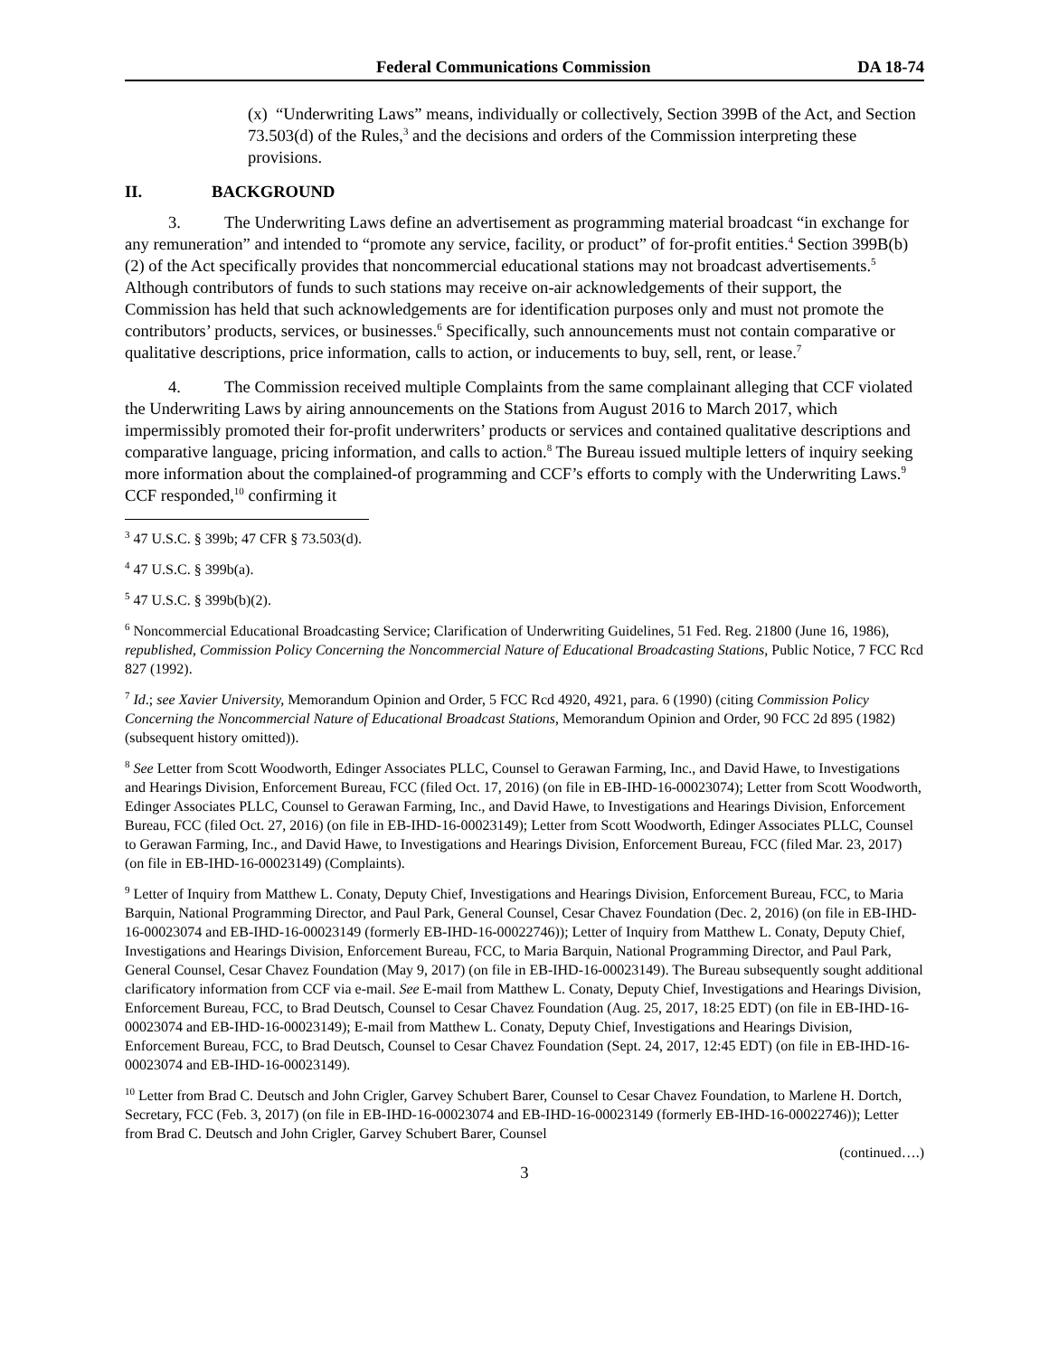Federal Communications Commission DA 18-74
(x) “Underwriting Laws” means, individually or collectively, Section 399B of the Act, and Section 73.503(d) of the Rules,<sup>3</sup> and the decisions and orders of the Commission interpreting these provisions.
II. BACKGROUND
3. The Underwriting Laws define an advertisement as programming material broadcast “in exchange for any remuneration” and intended to “promote any service, facility, or product” of for-profit entities.<sup>4</sup> Section 399B(b)(2) of the Act specifically provides that noncommercial educational stations may not broadcast advertisements.<sup>5</sup> Although contributors of funds to such stations may receive on-air acknowledgements of their support, the Commission has held that such acknowledgements are for identification purposes only and must not promote the contributors’ products, services, or businesses.<sup>6</sup> Specifically, such announcements must not contain comparative or qualitative descriptions, price information, calls to action, or inducements to buy, sell, rent, or lease.<sup>7</sup>
4. The Commission received multiple Complaints from the same complainant alleging that CCF violated the Underwriting Laws by airing announcements on the Stations from August 2016 to March 2017, which impermissibly promoted their for-profit underwriters’ products or services and contained qualitative descriptions and comparative language, pricing information, and calls to action.<sup>8</sup> The Bureau issued multiple letters of inquiry seeking more information about the complained-of programming and CCF’s efforts to comply with the Underwriting Laws.<sup>9</sup> CCF responded,<sup>10</sup> confirming it
<sup>3</sup> 47 U.S.C. § 399b; 47 CFR § 73.503(d).
<sup>4</sup> 47 U.S.C. § 399b(a).
<sup>5</sup> 47 U.S.C. § 399b(b)(2).
<sup>6</sup> Noncommercial Educational Broadcasting Service; Clarification of Underwriting Guidelines, 51 Fed. Reg. 21800 (June 16, 1986), republished, Commission Policy Concerning the Noncommercial Nature of Educational Broadcasting Stations, Public Notice, 7 FCC Rcd 827 (1992).
<sup>7</sup> Id.; see Xavier University, Memorandum Opinion and Order, 5 FCC Rcd 4920, 4921, para. 6 (1990) (citing Commission Policy Concerning the Noncommercial Nature of Educational Broadcast Stations, Memorandum Opinion and Order, 90 FCC 2d 895 (1982) (subsequent history omitted)).
<sup>8</sup> See Letter from Scott Woodworth, Edinger Associates PLLC, Counsel to Gerawan Farming, Inc., and David Hawe, to Investigations and Hearings Division, Enforcement Bureau, FCC (filed Oct. 17, 2016) (on file in EB-IHD-16-00023074); Letter from Scott Woodworth, Edinger Associates PLLC, Counsel to Gerawan Farming, Inc., and David Hawe, to Investigations and Hearings Division, Enforcement Bureau, FCC (filed Oct. 27, 2016) (on file in EB-IHD-16-00023149); Letter from Scott Woodworth, Edinger Associates PLLC, Counsel to Gerawan Farming, Inc., and David Hawe, to Investigations and Hearings Division, Enforcement Bureau, FCC (filed Mar. 23, 2017) (on file in EB-IHD-16-00023149) (Complaints).
<sup>9</sup> Letter of Inquiry from Matthew L. Conaty, Deputy Chief, Investigations and Hearings Division, Enforcement Bureau, FCC, to Maria Barquin, National Programming Director, and Paul Park, General Counsel, Cesar Chavez Foundation (Dec. 2, 2016) (on file in EB-IHD-16-00023074 and EB-IHD-16-00023149 (formerly EB-IHD-16-00022746)); Letter of Inquiry from Matthew L. Conaty, Deputy Chief, Investigations and Hearings Division, Enforcement Bureau, FCC, to Maria Barquin, National Programming Director, and Paul Park, General Counsel, Cesar Chavez Foundation (May 9, 2017) (on file in EB-IHD-16-00023149). The Bureau subsequently sought additional clarificatory information from CCF via e-mail. See E-mail from Matthew L. Conaty, Deputy Chief, Investigations and Hearings Division, Enforcement Bureau, FCC, to Brad Deutsch, Counsel to Cesar Chavez Foundation (Aug. 25, 2017, 18:25 EDT) (on file in EB-IHD-16-00023074 and EB-IHD-16-00023149); E-mail from Matthew L. Conaty, Deputy Chief, Investigations and Hearings Division, Enforcement Bureau, FCC, to Brad Deutsch, Counsel to Cesar Chavez Foundation (Sept. 24, 2017, 12:45 EDT) (on file in EB-IHD-16-00023074 and EB-IHD-16-00023149).
<sup>10</sup> Letter from Brad C. Deutsch and John Crigler, Garvey Schubert Barer, Counsel to Cesar Chavez Foundation, to Marlene H. Dortch, Secretary, FCC (Feb. 3, 2017) (on file in EB-IHD-16-00023074 and EB-IHD-16-00023149 (formerly EB-IHD-16-00022746)); Letter from Brad C. Deutsch and John Crigler, Garvey Schubert Barer, Counsel
(continued….)
3